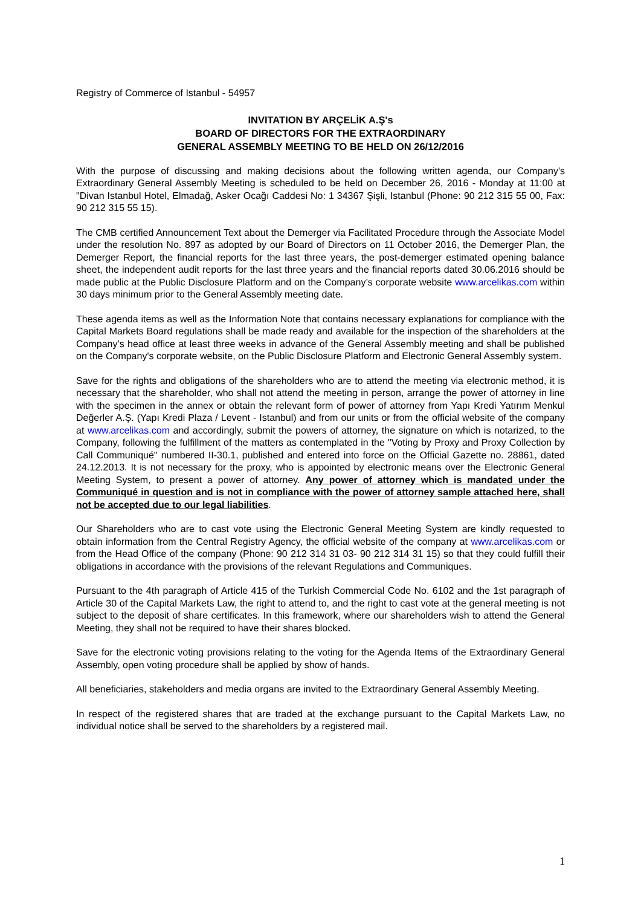Registry of Commerce of Istanbul - 54957
INVITATION BY ARÇELİK A.Ş's
BOARD OF DIRECTORS FOR THE EXTRAORDINARY
GENERAL ASSEMBLY MEETING TO BE HELD ON 26/12/2016
With the purpose of discussing and making decisions about the following written agenda, our Company's Extraordinary General Assembly Meeting is scheduled to be held on December 26, 2016 - Monday at 11:00 at "Divan Istanbul Hotel, Elmadağ, Asker Ocağı Caddesi No: 1 34367 Şişli, Istanbul (Phone: 90 212 315 55 00, Fax: 90 212 315 55 15).
The CMB certified Announcement Text about the Demerger via Facilitated Procedure through the Associate Model under the resolution No. 897 as adopted by our Board of Directors on 11 October 2016, the Demerger Plan, the Demerger Report, the financial reports for the last three years, the post-demerger estimated opening balance sheet, the independent audit reports for the last three years and the financial reports dated 30.06.2016 should be made public at the Public Disclosure Platform and on the Company’s corporate website www.arcelikas.com within 30 days minimum prior to the General Assembly meeting date.
These agenda items as well as the Information Note that contains necessary explanations for compliance with the Capital Markets Board regulations shall be made ready and available for the inspection of the shareholders at the Company’s head office at least three weeks in advance of the General Assembly meeting and shall be published on the Company's corporate website, on the Public Disclosure Platform and Electronic General Assembly system.
Save for the rights and obligations of the shareholders who are to attend the meeting via electronic method, it is necessary that the shareholder, who shall not attend the meeting in person, arrange the power of attorney in line with the specimen in the annex or obtain the relevant form of power of attorney from Yapı Kredi Yatırım Menkul Değerler A.Ş. (Yapı Kredi Plaza / Levent - Istanbul) and from our units or from the official website of the company at www.arcelikas.com and accordingly, submit the powers of attorney, the signature on which is notarized, to the Company, following the fulfillment of the matters as contemplated in the "Voting by Proxy and Proxy Collection by Call Communiqué" numbered II-30.1, published and entered into force on the Official Gazette no. 28861, dated 24.12.2013. It is not necessary for the proxy, who is appointed by electronic means over the Electronic General Meeting System, to present a power of attorney. Any power of attorney which is mandated under the Communiqué in question and is not in compliance with the power of attorney sample attached here, shall not be accepted due to our legal liabilities.
Our Shareholders who are to cast vote using the Electronic General Meeting System are kindly requested to obtain information from the Central Registry Agency, the official website of the company at www.arcelikas.com or from the Head Office of the company (Phone: 90 212 314 31 03- 90 212 314 31 15) so that they could fulfill their obligations in accordance with the provisions of the relevant Regulations and Communiques.
Pursuant to the 4th paragraph of Article 415 of the Turkish Commercial Code No. 6102 and the 1st paragraph of Article 30 of the Capital Markets Law, the right to attend to, and the right to cast vote at the general meeting is not subject to the deposit of share certificates. In this framework, where our shareholders wish to attend the General Meeting, they shall not be required to have their shares blocked.
Save for the electronic voting provisions relating to the voting for the Agenda Items of the Extraordinary General Assembly, open voting procedure shall be applied by show of hands.
All beneficiaries, stakeholders and media organs are invited to the Extraordinary General Assembly Meeting.
In respect of the registered shares that are traded at the exchange pursuant to the Capital Markets Law, no individual notice shall be served to the shareholders by a registered mail.
1